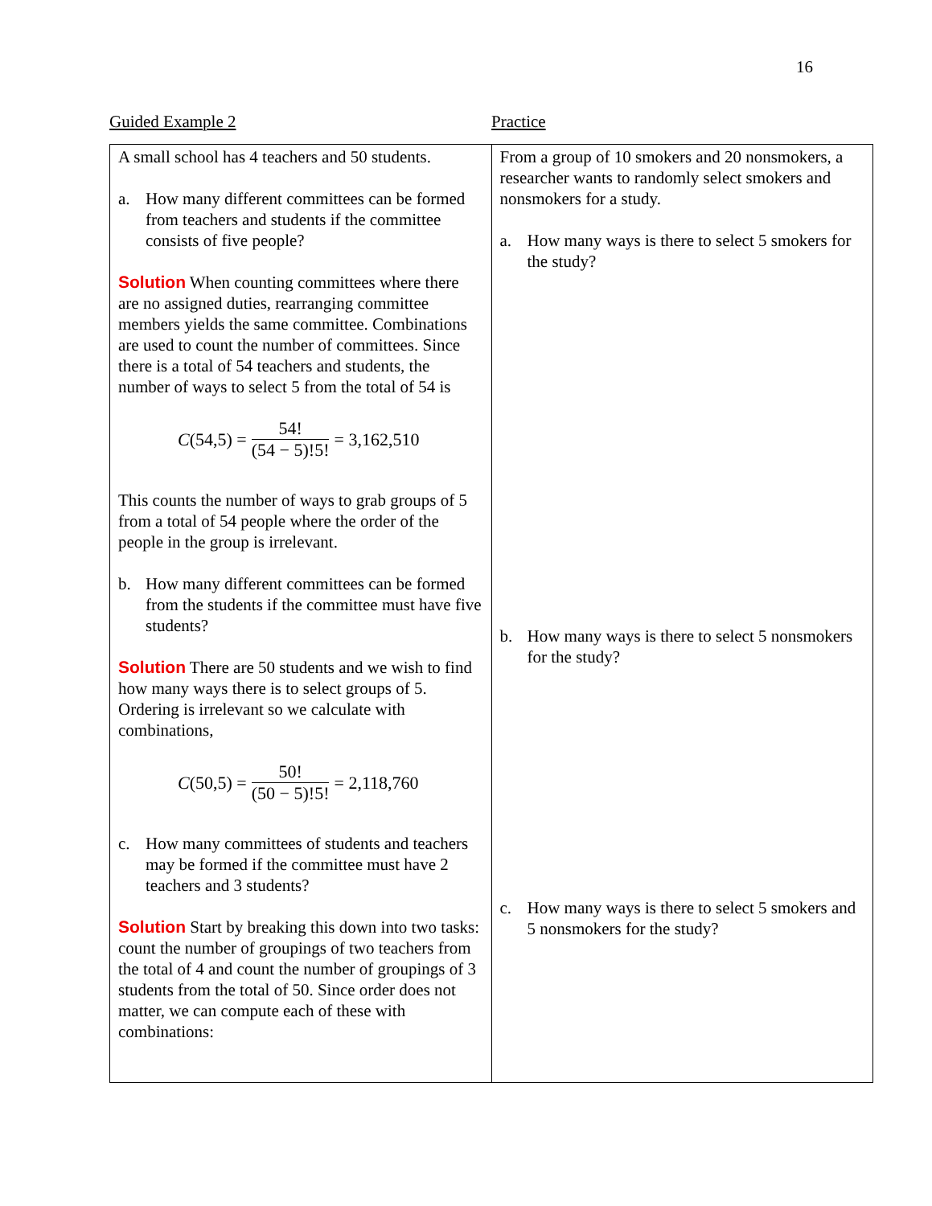16
Guided Example 2 Practice
| A small school has 4 teachers and 50 students. a. How many different committees can be formed from teachers and students if the committee consists of five people? Solution When counting committees where there are no assigned duties, rearranging committee members yields the same committee. Combinations are used to count the number of committees. Since there is a total of 54 teachers and students, the number of ways to select 5 from the total of 54 is C (54,5) = 54! (54 − 5)!5! = 3,162,510 This counts the number of ways to grab groups of 5 from a total of 54 people where the order of the people in the group is irrelevant. b. How many different committees can be formed from the students if the committee must have five students? Solution There are 50 students and we wish to find how many ways there is to select groups of 5. Ordering is irrelevant so we calculate with combinations, C (50,5) = 50! (50 − 5)!5! = 2,118,760 c. How many committees of students and teachers may be formed if the committee must have 2 teachers and 3 students? Solution Start by breaking this down into two tasks: count the number of groupings of two teachers from the total of 4 and count the number of groupings of 3 students from the total of 50. Since order does not matter, we can compute each of these with combinations: | From a group of 10 smokers and 20 nonsmokers, a researcher wants to randomly select smokers and nonsmokers for a study. a. How many ways is there to select 5 smokers for the study? b. How many ways is there to select 5 nonsmokers for the study? c. How many ways is there to select 5 smokers and 5 nonsmokers for the study? |